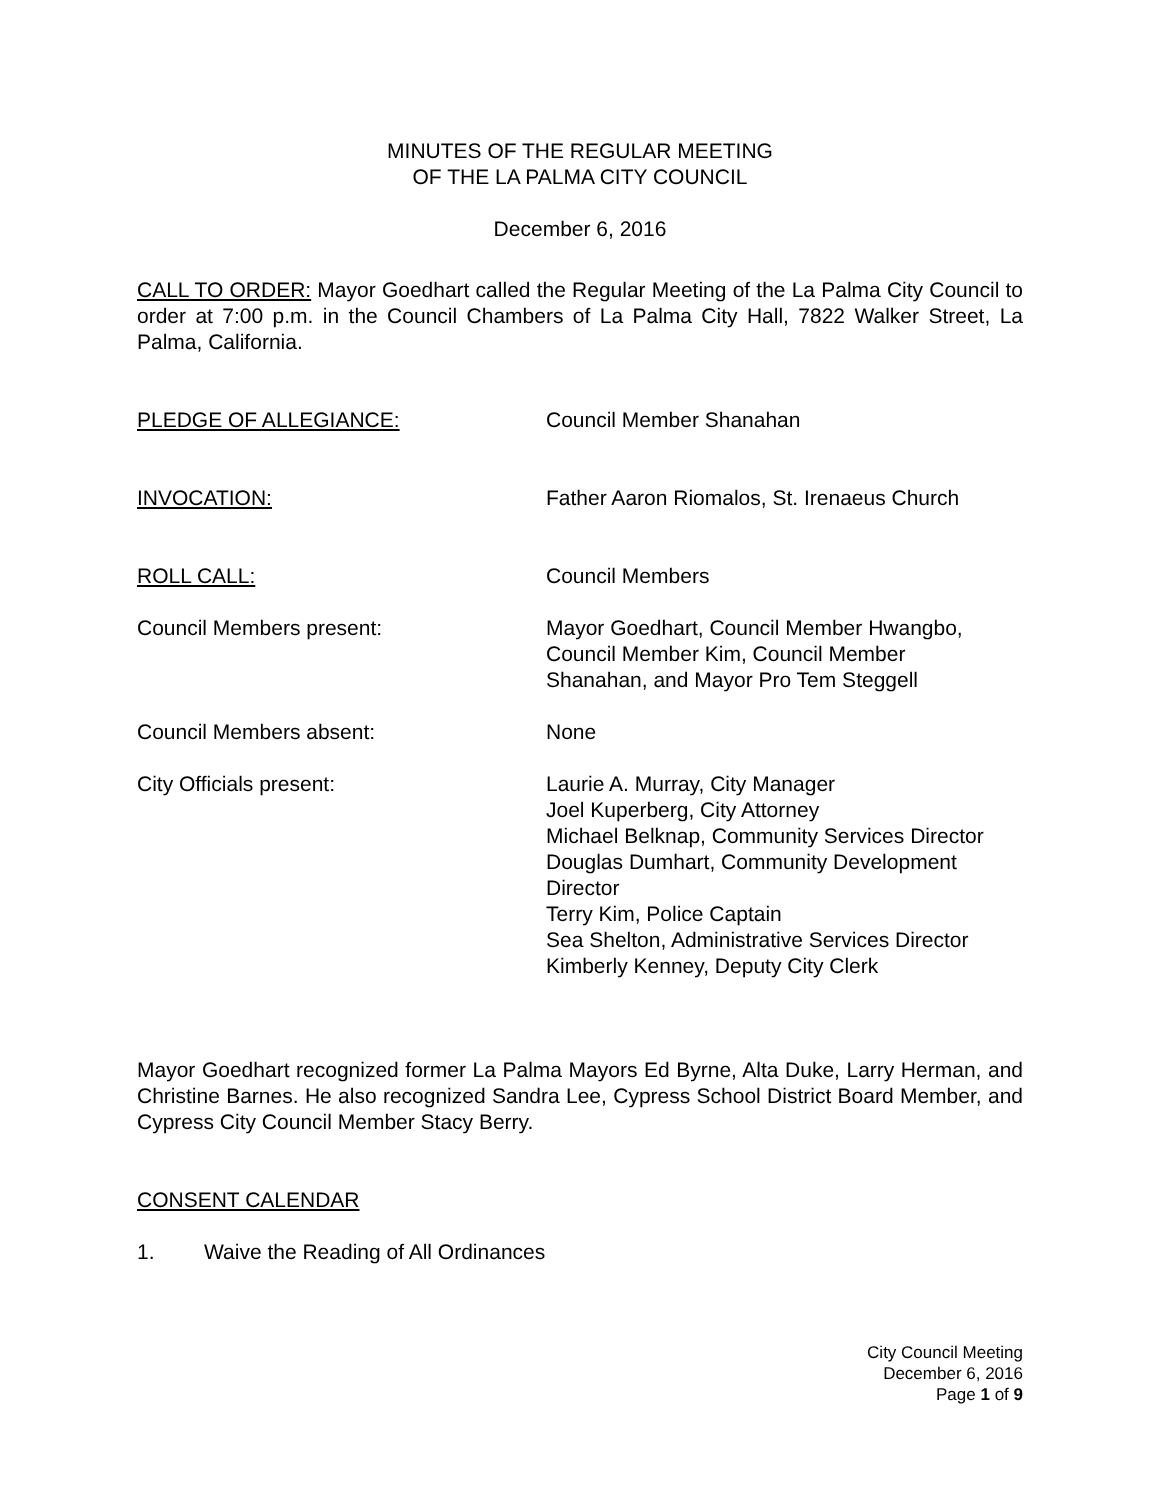MINUTES OF THE REGULAR MEETING
OF THE LA PALMA CITY COUNCIL
December 6, 2016
CALL TO ORDER: Mayor Goedhart called the Regular Meeting of the La Palma City Council to order at 7:00 p.m. in the Council Chambers of La Palma City Hall, 7822 Walker Street, La Palma, California.
PLEDGE OF ALLEGIANCE: Council Member Shanahan
INVOCATION: Father Aaron Riomalos, St. Irenaeus Church
ROLL CALL: Council Members
Council Members present: Mayor Goedhart, Council Member Hwangbo,
Council Member Kim, Council Member
Shanahan, and Mayor Pro Tem Steggell
Council Members absent: None
City Officials present: Laurie A. Murray, City Manager
Joel Kuperberg, City Attorney
Michael Belknap, Community Services Director
Douglas Dumhart, Community Development
Director
Terry Kim, Police Captain
Sea Shelton, Administrative Services Director
Kimberly Kenney, Deputy City Clerk
Mayor Goedhart recognized former La Palma Mayors Ed Byrne, Alta Duke, Larry Herman, and Christine Barnes. He also recognized Sandra Lee, Cypress School District Board Member, and Cypress City Council Member Stacy Berry.
CONSENT CALENDAR
1. Waive the Reading of All Ordinances
City Council Meeting
December 6, 2016
Page 1 of 9